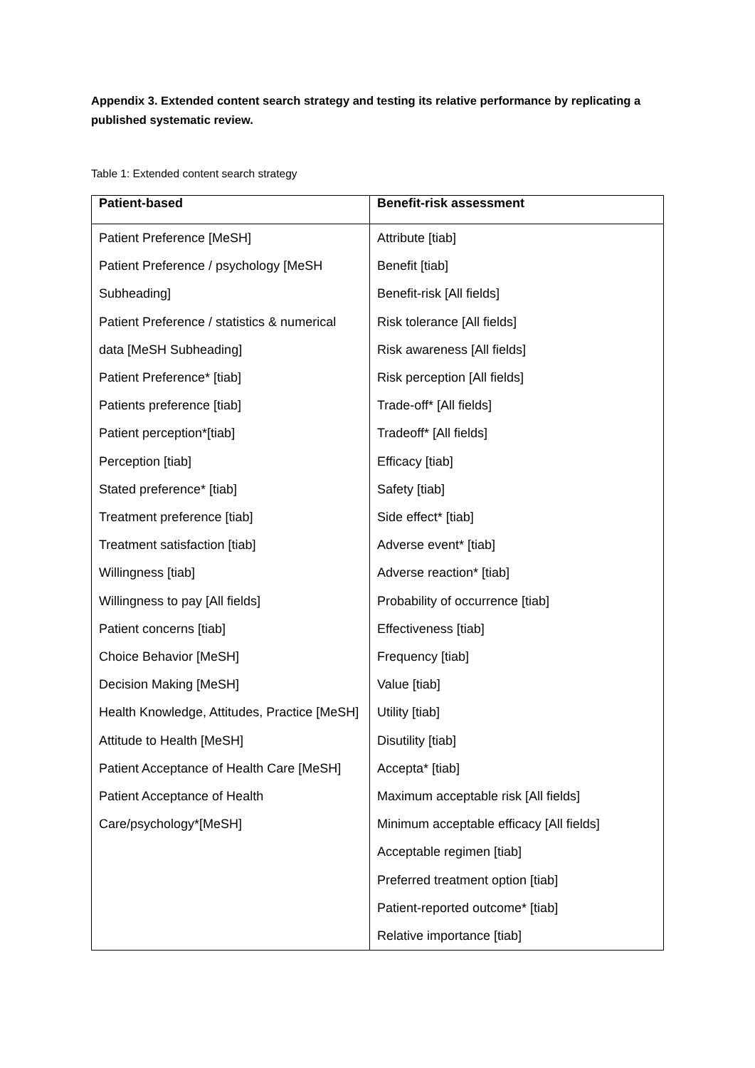Appendix 3. Extended content search strategy and testing its relative performance by replicating a published systematic review.
Table 1: Extended content search strategy
| Patient-based | Benefit-risk assessment |
| --- | --- |
| Patient Preference [MeSH] Patient Preference / psychology [MeSH Subheading] Patient Preference / statistics & numerical data [MeSH Subheading] Patient Preference* [tiab] Patients preference [tiab] Patient perception*[tiab] Perception [tiab] Stated preference* [tiab] Treatment preference [tiab] Treatment satisfaction [tiab] Willingness [tiab] Willingness to pay [All fields] Patient concerns [tiab] Choice Behavior [MeSH] Decision Making [MeSH] Health Knowledge, Attitudes, Practice [MeSH] Attitude to Health [MeSH] Patient Acceptance of Health Care [MeSH] Patient Acceptance of Health Care/psychology*[MeSH] | Attribute [tiab] Benefit [tiab] Benefit-risk [All fields] Risk tolerance [All fields] Risk awareness [All fields] Risk perception [All fields] Trade-off* [All fields] Tradeoff* [All fields] Efficacy [tiab] Safety [tiab] Side effect* [tiab] Adverse event* [tiab] Adverse reaction* [tiab] Probability of occurrence [tiab] Effectiveness [tiab] Frequency [tiab] Value [tiab] Utility [tiab] Disutility [tiab] Accepta* [tiab] Maximum acceptable risk [All fields] Minimum acceptable efficacy [All fields] Acceptable regimen [tiab] Preferred treatment option [tiab] Patient-reported outcome* [tiab] Relative importance [tiab] |